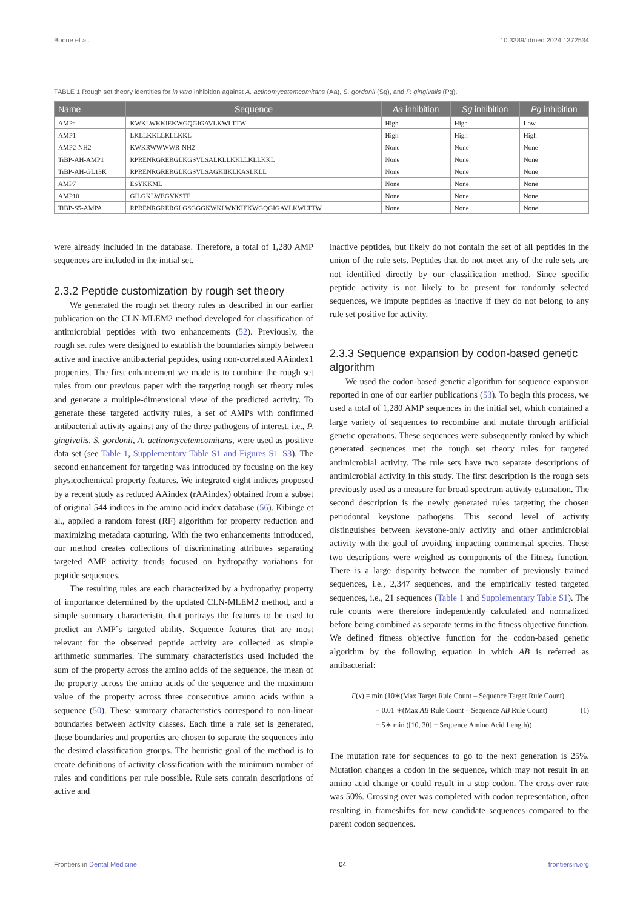Boone et al. 10.3389/fdmed.2024.1372534
TABLE 1 Rough set theory identities for in vitro inhibition against A. actinomycetemcomitans (Aa), S. gordonii (Sg), and P. gingivalis (Pg).
| Name | Sequence | Aa inhibition | Sg inhibition | Pg inhibition |
| --- | --- | --- | --- | --- |
| AMPa | KWKLWKKIEKWGQGIGAVLKWLTTW | High | High | Low |
| AMP1 | LKLLKKLLKLLKKL | High | High | High |
| AMP2-NH2 | KWKRWWWWR-NH2 | None | None | None |
| TiBP-AH-AMP1 | RPRENRGRERGLKGSVLSALKLLKKLLKLLKKL | None | None | None |
| TiBP-AH-GL13K | RPRENRGRERGLKGSVLSAGKIIKLKASLKLL | None | None | None |
| AMP7 | ESYKKML | None | None | None |
| AMP10 | GILGKLWEGVKSTF | None | None | None |
| TiBP-S5-AMPA | RPRENRGRERGLGSGGGKWKLWKKIEKWGQGIGAVLKWLTTW | None | None | None |
were already included in the database. Therefore, a total of 1,280 AMP sequences are included in the initial set.
2.3.2 Peptide customization by rough set theory
We generated the rough set theory rules as described in our earlier publication on the CLN-MLEM2 method developed for classification of antimicrobial peptides with two enhancements (52). Previously, the rough set rules were designed to establish the boundaries simply between active and inactive antibacterial peptides, using non-correlated AAindex1 properties. The first enhancement we made is to combine the rough set rules from our previous paper with the targeting rough set theory rules and generate a multiple-dimensional view of the predicted activity. To generate these targeted activity rules, a set of AMPs with confirmed antibacterial activity against any of the three pathogens of interest, i.e., P. gingivalis, S. gordonii, A. actinomycetemcomitans, were used as positive data set (see Table 1, Supplementary Table S1 and Figures S1–S3). The second enhancement for targeting was introduced by focusing on the key physicochemical property features. We integrated eight indices proposed by a recent study as reduced AAindex (rAAindex) obtained from a subset of original 544 indices in the amino acid index database (56). Kibinge et al., applied a random forest (RF) algorithm for property reduction and maximizing metadata capturing. With the two enhancements introduced, our method creates collections of discriminating attributes separating targeted AMP activity trends focused on hydropathy variations for peptide sequences.
The resulting rules are each characterized by a hydropathy property of importance determined by the updated CLN-MLEM2 method, and a simple summary characteristic that portrays the features to be used to predict an AMP`s targeted ability. Sequence features that are most relevant for the observed peptide activity are collected as simple arithmetic summaries. The summary characteristics used included the sum of the property across the amino acids of the sequence, the mean of the property across the amino acids of the sequence and the maximum value of the property across three consecutive amino acids within a sequence (50). These summary characteristics correspond to non-linear boundaries between activity classes. Each time a rule set is generated, these boundaries and properties are chosen to separate the sequences into the desired classification groups. The heuristic goal of the method is to create definitions of activity classification with the minimum number of rules and conditions per rule possible. Rule sets contain descriptions of active and
inactive peptides, but likely do not contain the set of all peptides in the union of the rule sets. Peptides that do not meet any of the rule sets are not identified directly by our classification method. Since specific peptide activity is not likely to be present for randomly selected sequences, we impute peptides as inactive if they do not belong to any rule set positive for activity.
2.3.3 Sequence expansion by codon-based genetic algorithm
We used the codon-based genetic algorithm for sequence expansion reported in one of our earlier publications (53). To begin this process, we used a total of 1,280 AMP sequences in the initial set, which contained a large variety of sequences to recombine and mutate through artificial genetic operations. These sequences were subsequently ranked by which generated sequences met the rough set theory rules for targeted antimicrobial activity. The rule sets have two separate descriptions of antimicrobial activity in this study. The first description is the rough sets previously used as a measure for broad-spectrum activity estimation. The second description is the newly generated rules targeting the chosen periodontal keystone pathogens. This second level of activity distinguishes between keystone-only activity and other antimicrobial activity with the goal of avoiding impacting commensal species. These two descriptions were weighed as components of the fitness function. There is a large disparity between the number of previously trained sequences, i.e., 2,347 sequences, and the empirically tested targeted sequences, i.e., 21 sequences (Table 1 and Supplementary Table S1). The rule counts were therefore independently calculated and normalized before being combined as separate terms in the fitness objective function. We defined fitness objective function for the codon-based genetic algorithm by the following equation in which AB is referred as antibacterial:
F(x) = min (10∗(Max Target Rule Count – Sequence Target Rule Count)
+ 0.01 ∗(Max AB Rule Count – Sequence AB Rule Count)
+ 5∗ min ([10, 30] − Sequence Amino Acid Length))
(1)
The mutation rate for sequences to go to the next generation is 25%. Mutation changes a codon in the sequence, which may not result in an amino acid change or could result in a stop codon. The cross-over rate was 50%. Crossing over was completed with codon representation, often resulting in frameshifts for new candidate sequences compared to the parent codon sequences.
Frontiers in Dental Medicine 04 frontiersin.org